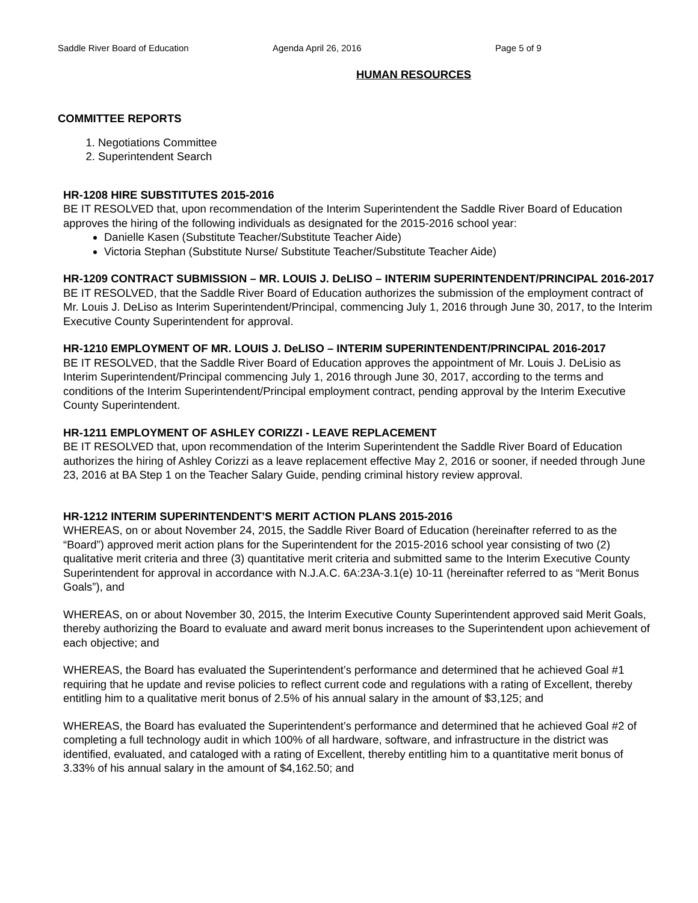Saddle River Board of Education Agenda April 26, 2016 Page 5 of 9
HUMAN RESOURCES
COMMITTEE REPORTS
1. Negotiations Committee
2. Superintendent Search
HR-1208 HIRE SUBSTITUTES 2015-2016
BE IT RESOLVED that, upon recommendation of the Interim Superintendent the Saddle River Board of Education approves the hiring of the following individuals as designated for the 2015-2016 school year:
Danielle Kasen (Substitute Teacher/Substitute Teacher Aide)
Victoria Stephan (Substitute Nurse/ Substitute Teacher/Substitute Teacher Aide)
HR-1209 CONTRACT SUBMISSION – MR. LOUIS J. DeLISO – INTERIM SUPERINTENDENT/PRINCIPAL 2016-2017
BE IT RESOLVED, that the Saddle River Board of Education authorizes the submission of the employment contract of Mr. Louis J. DeLiso as Interim Superintendent/Principal, commencing July 1, 2016 through June 30, 2017, to the Interim Executive County Superintendent for approval.
HR-1210 EMPLOYMENT OF MR. LOUIS J. DeLISO – INTERIM SUPERINTENDENT/PRINCIPAL 2016-2017
BE IT RESOLVED, that the Saddle River Board of Education approves the appointment of Mr. Louis J. DeLisio as Interim Superintendent/Principal commencing July 1, 2016 through June 30, 2017, according to the terms and conditions of the Interim Superintendent/Principal employment contract, pending approval by the Interim Executive County Superintendent.
HR-1211 EMPLOYMENT OF ASHLEY CORIZZI - LEAVE REPLACEMENT
BE IT RESOLVED that, upon recommendation of the Interim Superintendent the Saddle River Board of Education authorizes the hiring of Ashley Corizzi as a leave replacement effective May 2, 2016 or sooner, if needed through June 23, 2016 at BA Step 1 on the Teacher Salary Guide, pending criminal history review approval.
HR-1212 INTERIM SUPERINTENDENT’S MERIT ACTION PLANS 2015-2016
WHEREAS, on or about November 24, 2015, the Saddle River Board of Education (hereinafter referred to as the “Board”) approved merit action plans for the Superintendent for the 2015-2016 school year consisting of two (2) qualitative merit criteria and three (3) quantitative merit criteria and submitted same to the Interim Executive County Superintendent for approval in accordance with N.J.A.C. 6A:23A-3.1(e) 10-11 (hereinafter referred to as “Merit Bonus Goals”), and
WHEREAS, on or about November 30, 2015, the Interim Executive County Superintendent approved said Merit Goals, thereby authorizing the Board to evaluate and award merit bonus increases to the Superintendent upon achievement of each objective; and
WHEREAS, the Board has evaluated the Superintendent’s performance and determined that he achieved Goal #1 requiring that he update and revise policies to reflect current code and regulations with a rating of Excellent, thereby entitling him to a qualitative merit bonus of 2.5% of his annual salary in the amount of $3,125; and
WHEREAS, the Board has evaluated the Superintendent’s performance and determined that he achieved Goal #2 of completing a full technology audit in which 100% of all hardware, software, and infrastructure in the district was identified, evaluated, and cataloged with a rating of Excellent, thereby entitling him to a quantitative merit bonus of 3.33% of his annual salary in the amount of $4,162.50; and